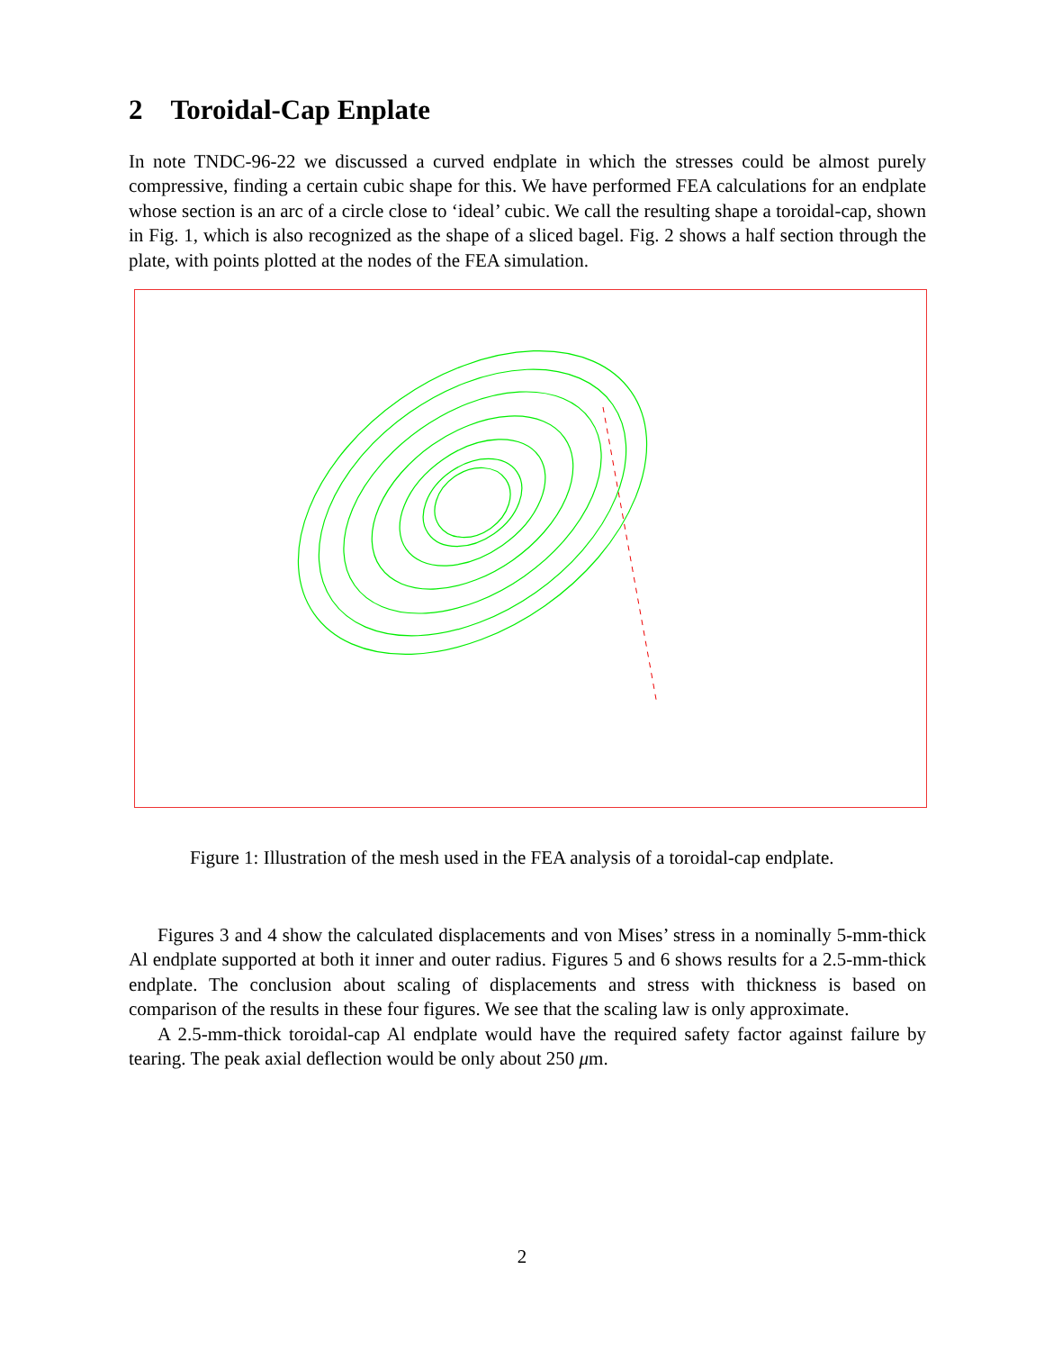2 Toroidal-Cap Enplate
In note TNDC-96-22 we discussed a curved endplate in which the stresses could be almost purely compressive, finding a certain cubic shape for this. We have performed FEA calculations for an endplate whose section is an arc of a circle close to ‘ideal’ cubic. We call the resulting shape a toroidal-cap, shown in Fig. 1, which is also recognized as the shape of a sliced bagel. Fig. 2 shows a half section through the plate, with points plotted at the nodes of the FEA simulation.
Figure 1: Illustration of the mesh used in the FEA analysis of a toroidal-cap endplate.
Figures 3 and 4 show the calculated displacements and von Mises’ stress in a nominally 5-mm-thick Al endplate supported at both it inner and outer radius. Figures 5 and 6 shows results for a 2.5-mm-thick endplate. The conclusion about scaling of displacements and stress with thickness is based on comparison of the results in these four figures. We see that the scaling law is only approximate.
A 2.5-mm-thick toroidal-cap Al endplate would have the required safety factor against failure by tearing. The peak axial deflection would be only about 250 μm.
2